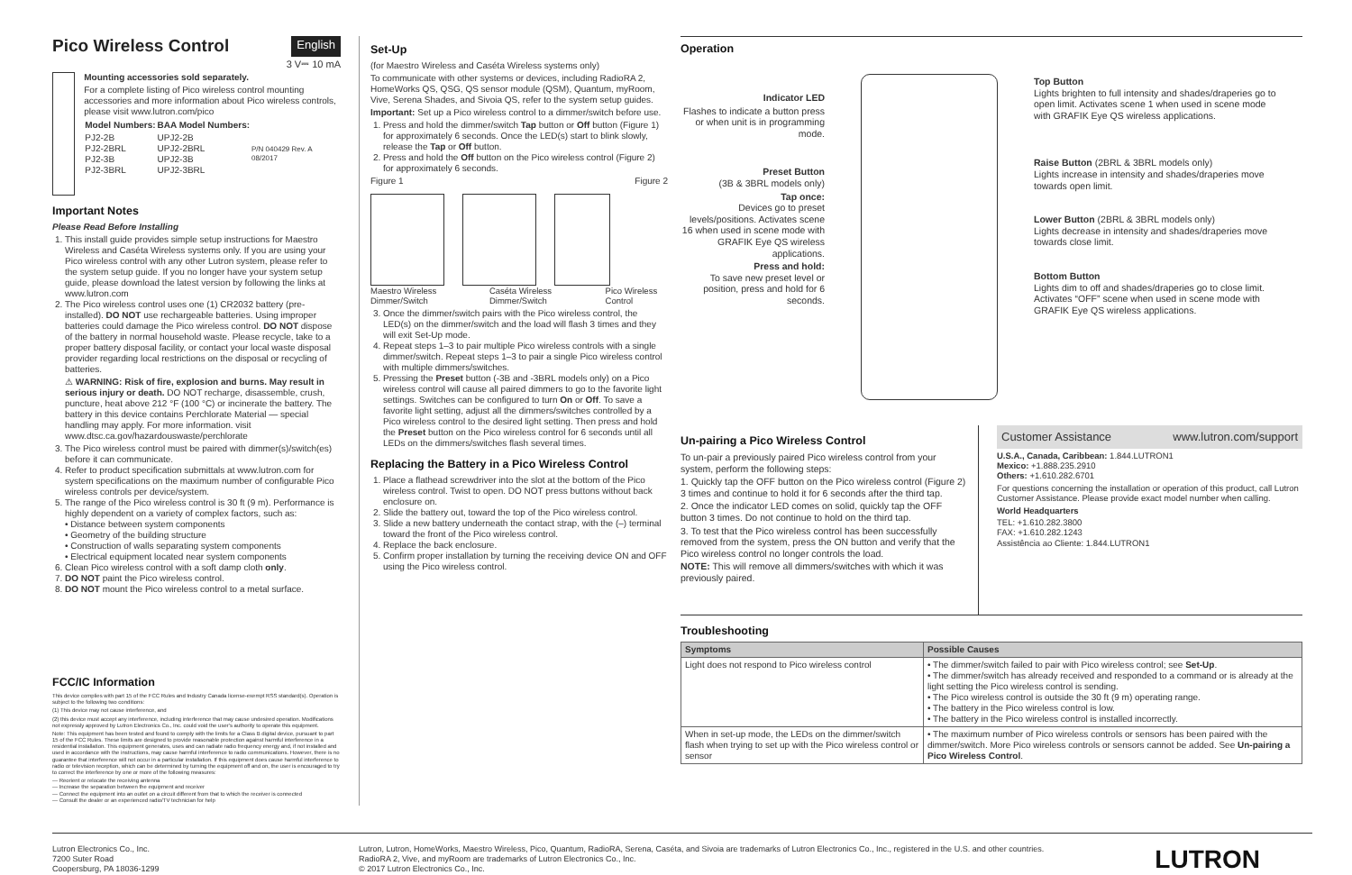Pico Wireless Control
English
3 V⎓ 10 mA
Mounting accessories sold separately.
For a complete listing of Pico wireless control mounting accessories and more information about Pico wireless controls, please visit www.lutron.com/pico
| Model Numbers: | BAA Model Numbers: | |
| PJ2-2B PJ2-2BRL PJ2-3B PJ2-3BRL | UPJ2-2B UPJ2-2BRL UPJ2-3B UPJ2-3BRL | P/N 040429 Rev. A 08/2017 |
Important Notes
Please Read Before Installing
1. This install guide provides simple setup instructions for Maestro Wireless and Caséta Wireless systems only. If you are using your Pico wireless control with any other Lutron system, please refer to the system setup guide. If you no longer have your system setup guide, please download the latest version by following the links at www.lutron.com
2. The Pico wireless control uses one (1) CR2032 battery (pre-installed). DO NOT use rechargeable batteries. Using improper batteries could damage the Pico wireless control. DO NOT dispose of the battery in normal household waste. Please recycle, take to a proper battery disposal facility, or contact your local waste disposal provider regarding local restrictions on the disposal or recycling of batteries.
⚠ WARNING: Risk of fire, explosion and burns. May result in serious injury or death. DO NOT recharge, disassemble, crush, puncture, heat above 212 °F (100 °C) or incinerate the battery. The battery in this device contains Perchlorate Material — special handling may apply. For more information. visit www.dtsc.ca.gov/hazardouswaste/perchlorate
3. The Pico wireless control must be paired with dimmer(s)/switch(es) before it can communicate.
4. Refer to product specification submittals at www.lutron.com for system specifications on the maximum number of configurable Pico wireless controls per device/system.
5. The range of the Pico wireless control is 30 ft (9 m). Performance is highly dependent on a variety of complex factors, such as:
• Distance between system components
• Geometry of the building structure
• Construction of walls separating system components
• Electrical equipment located near system components
6. Clean Pico wireless control with a soft damp cloth only.
7. DO NOT paint the Pico wireless control.
8. DO NOT mount the Pico wireless control to a metal surface.
FCC/IC Information
This device complies with part 15 of the FCC Rules and Industry Canada license-exempt RSS standard(s). Operation is subject to the following two conditions:
(1) This device may not cause interference, and
(2) this device must accept any interference, including interference that may cause undesired operation. Modifications not expressly approved by Lutron Electronics Co., Inc. could void the user's authority to operate this equipment.
Note: This equipment has been tested and found to comply with the limits for a Class B digital device, pursuant to part 15 of the FCC Rules. These limits are designed to provide reasonable protection against harmful interference in a residential installation. This equipment generates, uses and can radiate radio frequency energy and, if not installed and used in accordance with the instructions, may cause harmful interference to radio communications. However, there is no guarantee that interference will not occur in a particular installation. If this equipment does cause harmful interference to radio or television reception, which can be determined by turning the equipment off and on, the user is encouraged to try to correct the interference by one or more of the following measures:
— Reorient or relocate the receiving antenna
— Increase the separation between the equipment and receiver
— Connect the equipment into an outlet on a circuit different from that to which the receiver is connected
— Consult the dealer or an experienced radio/TV technician for help
Set-Up
(for Maestro Wireless and Caséta Wireless systems only)
To communicate with other systems or devices, including RadioRA 2, HomeWorks QS, QSG, QS sensor module (QSM), Quantum, myRoom, Vive, Serena Shades, and Sivoia QS, refer to the system setup guides.
Important: Set up a Pico wireless control to a dimmer/switch before use.
1. Press and hold the dimmer/switch Tap button or Off button (Figure 1) for approximately 6 seconds. Once the LED(s) start to blink slowly, release the Tap or Off button.
2. Press and hold the Off button on the Pico wireless control (Figure 2) for approximately 6 seconds.
Figure 1 Figure 2
Maestro Wireless Dimmer/Switch Caséta Wireless Dimmer/Switch Pico Wireless Control
3. Once the dimmer/switch pairs with the Pico wireless control, the LED(s) on the dimmer/switch and the load will flash 3 times and they will exit Set-Up mode.
4. Repeat steps 1–3 to pair multiple Pico wireless controls with a single dimmer/switch. Repeat steps 1–3 to pair a single Pico wireless control with multiple dimmers/switches.
5. Pressing the Preset button (-3B and -3BRL models only) on a Pico wireless control will cause all paired dimmers to go to the favorite light settings. Switches can be configured to turn On or Off. To save a favorite light setting, adjust all the dimmers/switches controlled by a Pico wireless control to the desired light setting. Then press and hold the Preset button on the Pico wireless control for 6 seconds until all LEDs on the dimmers/switches flash several times.
Replacing the Battery in a Pico Wireless Control
1. Place a flathead screwdriver into the slot at the bottom of the Pico wireless control. Twist to open. DO NOT press buttons without back enclosure on.
2. Slide the battery out, toward the top of the Pico wireless control.
3. Slide a new battery underneath the contact strap, with the (–) terminal toward the front of the Pico wireless control.
4. Replace the back enclosure.
5. Confirm proper installation by turning the receiving device ON and OFF using the Pico wireless control.
Operation
Indicator LED
Flashes to indicate a button press or when unit is in programming mode.
Preset Button
(3B & 3BRL models only)
Tap once:
Devices go to preset levels/positions. Activates scene 16 when used in scene mode with GRAFIK Eye QS wireless applications.
Press and hold:
To save new preset level or position, press and hold for 6 seconds.
Top Button
Lights brighten to full intensity and shades/draperies go to open limit. Activates scene 1 when used in scene mode with GRAFIK Eye QS wireless applications.
Raise Button (2BRL & 3BRL models only)
Lights increase in intensity and shades/draperies move towards open limit.
Lower Button (2BRL & 3BRL models only)
Lights decrease in intensity and shades/draperies move towards close limit.
Bottom Button
Lights dim to off and shades/draperies go to close limit. Activates “OFF” scene when used in scene mode with GRAFIK Eye QS wireless applications.
Un-pairing a Pico Wireless Control
To un-pair a previously paired Pico wireless control from your system, perform the following steps:
1. Quickly tap the OFF button on the Pico wireless control (Figure 2) 3 times and continue to hold it for 6 seconds after the third tap.
2. Once the indicator LED comes on solid, quickly tap the OFF button 3 times. Do not continue to hold on the third tap.
3. To test that the Pico wireless control has been successfully removed from the system, press the ON button and verify that the Pico wireless control no longer controls the load.
NOTE: This will remove all dimmers/switches with which it was previously paired.
Customer Assistance www.lutron.com/support
U.S.A., Canada, Caribbean: 1.844.LUTRON1
Mexico: +1.888.235.2910
Others: +1.610.282.6701
For questions concerning the installation or operation of this product, call Lutron Customer Assistance. Please provide exact model number when calling.
World Headquarters
TEL: +1.610.282.3800
FAX: +1.610.282.1243
Assistência ao Cliente: 1.844.LUTRON1
Troubleshooting
| Symptoms | Possible Causes |
| --- | --- |
| Light does not respond to Pico wireless control | • The dimmer/switch failed to pair with Pico wireless control; see Set-Up . • The dimmer/switch has already received and responded to a command or is already at the light setting the Pico wireless control is sending. • The Pico wireless control is outside the 30 ft (9 m) operating range. • The battery in the Pico wireless control is low. • The battery in the Pico wireless control is installed incorrectly. |
| When in set-up mode, the LEDs on the dimmer/switch flash when trying to set up with the Pico wireless control or sensor | • The maximum number of Pico wireless controls or sensors has been paired with the dimmer/switch. More Pico wireless controls or sensors cannot be added. See Un-pairing a Pico Wireless Control . |
Lutron Electronics Co., Inc.
7200 Suter Road
Coopersburg, PA 18036-1299
Lutron, Lutron, HomeWorks, Maestro Wireless, Pico, Quantum, RadioRA, Serena, Caséta, and Sivoia are trademarks of Lutron Electronics Co., Inc., registered in the U.S. and other countries.
RadioRA 2, Vive, and myRoom are trademarks of Lutron Electronics Co., Inc.
© 2017 Lutron Electronics Co., Inc.
LUTRON